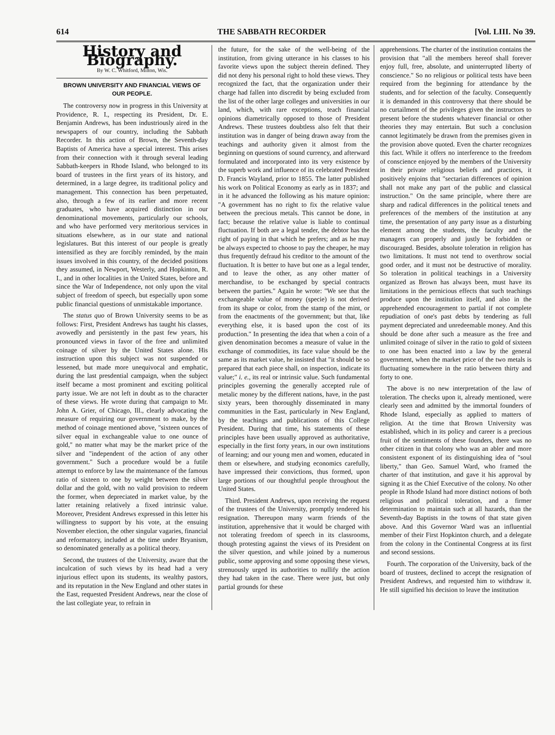614 THE SABBATH RECORDER [Vol. LIII. No 39.
History and Biography.
By W. C. Whitford, Milton, Wis.
BROWN UNIVERSITY AND FINANCIAL VIEWS OF OUR PEOPLE.
The controversy now in progress in this University at Providence, R. I., respecting its President, Dr. E. Benjamin Andrews, has been industriously aired in the newspapers of our country, including the Sabbath Recorder. In this action of Brown, the Seventh-day Baptists of America have a special interest. This arises from their connection with it through several leading Sabbath-keepers in Rhode Island, who belonged to its board of trustees in the first years of its history, and determined, in a large degree, its traditional policy and management. This connection has been perpetuated, also, through a few of its earlier and more recent graduates, who have acquired distinction in our denominational movements, particularly our schools, and who have performed very meritorious services in situations elsewhere, as in our state and national legislatures. But this interest of our people is greatly intensified as they are forcibly reminded, by the main issues involved in this country, of the decided positions they assumed, in Newport, Westerly, and Hopkinton, R. I., and in other localities in the United States, before and since the War of Independence, not only upon the vital subject of freedom of speech, but especially upon some public financial questions of unmistakable importance.
The status quo of Brown University seems to be as follows: First, President Andrews has taught his classes, avowedly and persistently in the past few years, his pronounced views in favor of the free and unlimited coinage of silver by the United States alone. His instruction upon this subject was not suspended or lessened, but made more unequivocal and emphatic, during the last presdential campaign, when the subject itself became a most prominent and exciting political party issue. We are not left in doubt as to the character of these views. He wrote during that campaign to Mr. John A. Grier, of Chicago, Ill., clearly advocating the measure of requiring our government to make, by the method of coinage mentioned above, "sixteen ounces of silver equal in exchangeable value to one ounce of gold," no matter what may be the market price of the silver and "independent of the action of any other government." Such a procedure would be a futile attempt to enforce by law the maintenance of the famous ratio of sixteen to one by weight between the silver dollar and the gold, with no valid provision to redeem the former, when depreciated in market value, by the latter retaining relatively a fixed intrinsic value. Moreover, President Andrews expressed in this letter his willingness to support by his vote, at the ensuing November election, the other singular vagaries, financial and reformatory, included at the time under Bryanism, so denominated generally as a political theory.
Second, the trustees of the University, aware that the inculcation of such views by its head had a very injurious effect upon its students, its wealthy pastors, and its reputation in the New England and other states in the East, requested President Andrews, near the close of the last collegiate year, to refrain in
the future, for the sake of the well-being of the institution, from giving utterance in his classes to his favorite views upon the subject therein defined. They did not deny his personal right to hold these views. They recognized the fact, that the organization under their charge had fallen into discredit by being excluded from the list of the other large colleges and universities in our land, which, with rare exceptions, teach financial opinions diametrically opposed to those of President Andrews. These trustees doubtless also felt that their institution was in danger of being drawn away from the teachings and authority given it almost from the beginning on questions of sound currency, and afterward formulated and incorporated into its very existence by the superb work and influence of its celebrated President D. Francis Wayland, prior to 1855. The latter published his work on Political Economy as early as in 1837; and in it he advanced the following as his mature opinion: "A government has no right to fix the relative value between the precious metals. This cannot be done, in fact; because the relative value is liable to continual fluctuation. If both are a legal tender, the debtor has the right of paying in that which he prefers; and as he may be always expected to choose to pay the cheaper, he may thus frequently defraud his creditor to the amount of the fluctuation. It is better to have but one as a legal tender, and to leave the other, as any other matter of merchandise, to be exchanged by special contracts between the parties." Again he wrote: "We see that the exchangeable value of money (specie) is not derived from its shape or color, from the stamp of the mint, or from the enactments of the government; but that, like everything else, it is based upon the cost of its production." In presenting the idea that when a coin of a given denomination becomes a measure of value in the exchange of commodities, its face value should be the same as its market value, he insisted that "it should be so prepared that each piece shall, on inspection, indicate its value;" i. e., its real or intrinsic value. Such fundamental principles governing the generally accepted rule of metalic money by the different nations, have, in the past sixty years, been thoroughly disseminated in many communities in the East, particularly in New England, by the teachings and publications of this College President. During that time, his statements of these principles have been usually approved as authoritative, especially in the first forty years, in our own institutions of learning; and our young men and women, educated in them or elsewhere, and studying economics carefully, have impressed their convictions, thus formed, upon large portions of our thoughtful people throughout the United States.
Third. President Andrews, upon receiving the request of the trustees of the University, promptly tendered his resignation. Thereupon many warm friends of the institution, apprehensive that it would be charged with not tolerating freedom of speech in its classrooms, though protesting against the views of its President on the silver question, and while joined by a numerous public, some approving and some opposing these views, strenuously urged its authorities to nullify the action they had taken in the case. There were just, but only partial grounds for these
apprehensions. The charter of the institution contains the provision that "all the members hereof shall forever enjoy full, free, absolute, and uninterrupted liberty of conscience." So no religious or political tests have been required from the beginning for attendance by the students, and for selection of the faculty. Consequently it is demanded in this controversy that there should be no curtailment of the privileges given the instructors to present before the students whatever financial or other theories they may entertain. But such a conclusion cannot legitimately be drawn from the premises given in the provision above quoted. Even the charter recognizes this fact. While it offers no interference to the freedom of conscience enjoyed by the members of the University in their private religious beliefs and practices, it positively enjoins that "sectarian differences of opinion shall not make any part of the public and classical instruction." On the same principle, where there are sharp and radical differences in the political tenets and preferences of the members of the institution at any time, the presentation of any party issue as a disturbing element among the students, the faculty and the managers can properly and justly be forbidden or discouraged. Besides, absolute toleration in religion has two limitations. It must not tend to overthrow social good order, and it must not be destructive of morality. So toleration in political teachings in a University organized as Brown has always been, must have its limitations in the pernicious effects that such teachings produce upon the institution itself, and also in the apprehended encouragement to partial if not complete repudiation of one's past debts by tendering as full payment depreciated and unredeemable money. And this should be done after such a measure as the free and unlimited coinage of silver in the ratio to gold of sixteen to one has been enacted into a law by the general government, when the market price of the two metals is fluctuating somewhere in the ratio between thirty and forty to one.
The above is no new interpretation of the law of toleration. The checks upon it, already mentioned, were clearly seen and admitted by the immortal founders of Rhode Island, especially as applied to matters of religion. At the time that Brown University was established, which in its policy and career is a precious fruit of the sentiments of these founders, there was no other citizen in that colony who was an abler and more consistent exponent of its distinguishing idea of "soul liberty," than Geo. Samuel Ward, who framed the charter of that institution, and gave it his approval by signing it as the Chief Executive of the colony. No other people in Rhode Island had more distinct notions of both religious and political toleration, and a firmer determination to maintain such at all hazards, than the Seventh-day Baptists in the towns of that state given above. And this Governor Ward was an influential member of their First Hopkinton church, and a delegate from the colony in the Continental Congress at its first and second sessions.
Fourth. The corporation of the University, back of the board of trustees, declined to accept the resignation of President Andrews, and requested him to withdraw it. He still signified his decision to leave the institution